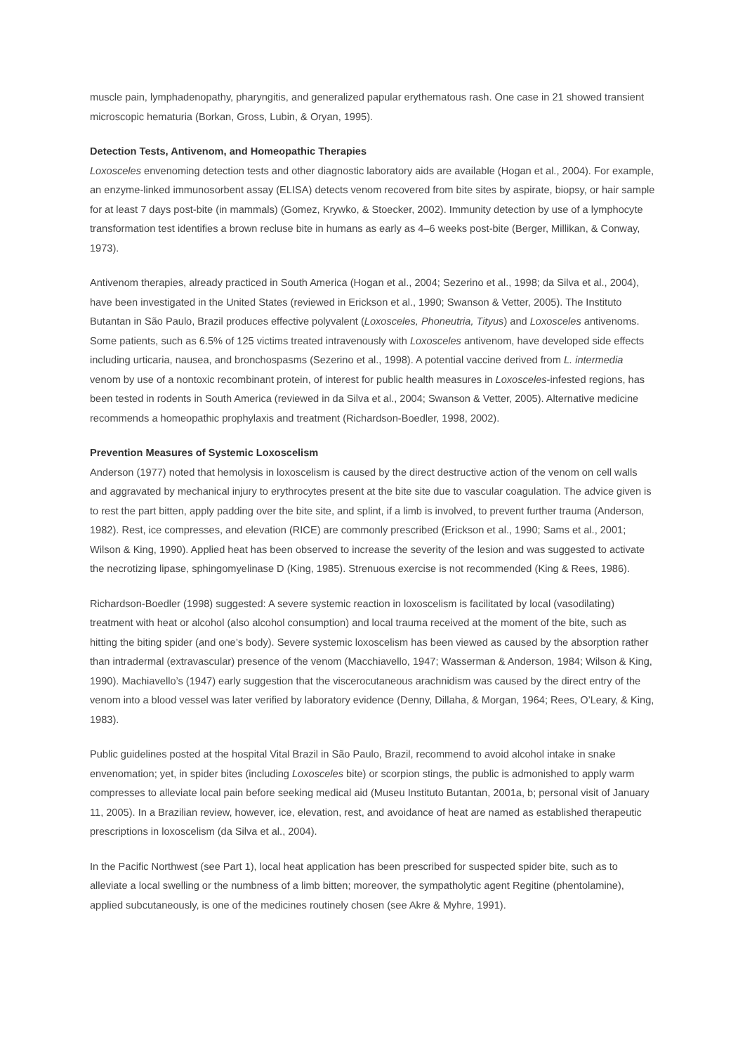muscle pain, lymphadenopathy, pharyngitis, and generalized papular erythematous rash. One case in 21 showed transient microscopic hematuria (Borkan, Gross, Lubin, & Oryan, 1995).
Detection Tests, Antivenom, and Homeopathic Therapies
Loxosceles envenoming detection tests and other diagnostic laboratory aids are available (Hogan et al., 2004). For example, an enzyme-linked immunosorbent assay (ELISA) detects venom recovered from bite sites by aspirate, biopsy, or hair sample for at least 7 days post-bite (in mammals) (Gomez, Krywko, & Stoecker, 2002). Immunity detection by use of a lymphocyte transformation test identifies a brown recluse bite in humans as early as 4–6 weeks post-bite (Berger, Millikan, & Conway, 1973).
Antivenom therapies, already practiced in South America (Hogan et al., 2004; Sezerino et al., 1998; da Silva et al., 2004), have been investigated in the United States (reviewed in Erickson et al., 1990; Swanson & Vetter, 2005). The Instituto Butantan in São Paulo, Brazil produces effective polyvalent (Loxosceles, Phoneutria, Tityus) and Loxosceles antivenoms. Some patients, such as 6.5% of 125 victims treated intravenously with Loxosceles antivenom, have developed side effects including urticaria, nausea, and bronchospasms (Sezerino et al., 1998). A potential vaccine derived from L. intermedia venom by use of a nontoxic recombinant protein, of interest for public health measures in Loxosceles-infested regions, has been tested in rodents in South America (reviewed in da Silva et al., 2004; Swanson & Vetter, 2005). Alternative medicine recommends a homeopathic prophylaxis and treatment (Richardson-Boedler, 1998, 2002).
Prevention Measures of Systemic Loxoscelism
Anderson (1977) noted that hemolysis in loxoscelism is caused by the direct destructive action of the venom on cell walls and aggravated by mechanical injury to erythrocytes present at the bite site due to vascular coagulation. The advice given is to rest the part bitten, apply padding over the bite site, and splint, if a limb is involved, to prevent further trauma (Anderson, 1982). Rest, ice compresses, and elevation (RICE) are commonly prescribed (Erickson et al., 1990; Sams et al., 2001; Wilson & King, 1990). Applied heat has been observed to increase the severity of the lesion and was suggested to activate the necrotizing lipase, sphingomyelinase D (King, 1985). Strenuous exercise is not recommended (King & Rees, 1986).
Richardson-Boedler (1998) suggested: A severe systemic reaction in loxoscelism is facilitated by local (vasodilating) treatment with heat or alcohol (also alcohol consumption) and local trauma received at the moment of the bite, such as hitting the biting spider (and one’s body). Severe systemic loxoscelism has been viewed as caused by the absorption rather than intradermal (extravascular) presence of the venom (Macchiavello, 1947; Wasserman & Anderson, 1984; Wilson & King, 1990). Machiavello’s (1947) early suggestion that the viscerocutaneous arachnidism was caused by the direct entry of the venom into a blood vessel was later verified by laboratory evidence (Denny, Dillaha, & Morgan, 1964; Rees, O’Leary, & King, 1983).
Public guidelines posted at the hospital Vital Brazil in São Paulo, Brazil, recommend to avoid alcohol intake in snake envenomation; yet, in spider bites (including Loxosceles bite) or scorpion stings, the public is admonished to apply warm compresses to alleviate local pain before seeking medical aid (Museu Instituto Butantan, 2001a, b; personal visit of January 11, 2005). In a Brazilian review, however, ice, elevation, rest, and avoidance of heat are named as established therapeutic prescriptions in loxoscelism (da Silva et al., 2004).
In the Pacific Northwest (see Part 1), local heat application has been prescribed for suspected spider bite, such as to alleviate a local swelling or the numbness of a limb bitten; moreover, the sympatholytic agent Regitine (phentolamine), applied subcutaneously, is one of the medicines routinely chosen (see Akre & Myhre, 1991).